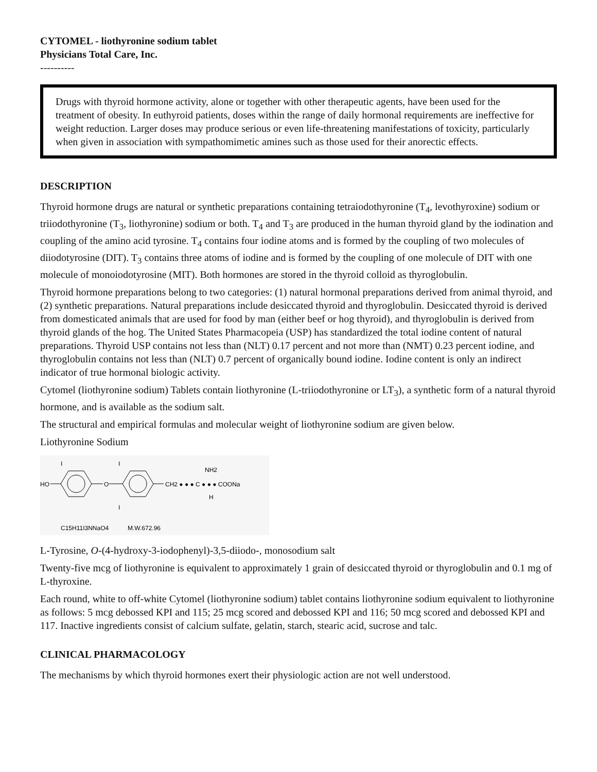CYTOMEL - liothyronine sodium tablet
Physicians Total Care, Inc.
----------
Drugs with thyroid hormone activity, alone or together with other therapeutic agents, have been used for the treatment of obesity. In euthyroid patients, doses within the range of daily hormonal requirements are ineffective for weight reduction. Larger doses may produce serious or even life-threatening manifestations of toxicity, particularly when given in association with sympathomimetic amines such as those used for their anorectic effects.
DESCRIPTION
Thyroid hormone drugs are natural or synthetic preparations containing tetraiodothyronine (T<sub>4</sub>, levothyroxine) sodium or triiodothyronine (T<sub>3</sub>, liothyronine) sodium or both. T<sub>4</sub> and T<sub>3</sub> are produced in the human thyroid gland by the iodination and coupling of the amino acid tyrosine. T<sub>4</sub> contains four iodine atoms and is formed by the coupling of two molecules of diiodotyrosine (DIT). T<sub>3</sub> contains three atoms of iodine and is formed by the coupling of one molecule of DIT with one molecule of monoiodotyrosine (MIT). Both hormones are stored in the thyroid colloid as thyroglobulin.
Thyroid hormone preparations belong to two categories: (1) natural hormonal preparations derived from animal thyroid, and (2) synthetic preparations. Natural preparations include desiccated thyroid and thyroglobulin. Desiccated thyroid is derived from domesticated animals that are used for food by man (either beef or hog thyroid), and thyroglobulin is derived from thyroid glands of the hog. The United States Pharmacopeia (USP) has standardized the total iodine content of natural preparations. Thyroid USP contains not less than (NLT) 0.17 percent and not more than (NMT) 0.23 percent iodine, and thyroglobulin contains not less than (NLT) 0.7 percent of organically bound iodine. Iodine content is only an indirect indicator of true hormonal biologic activity.
Cytomel (liothyronine sodium) Tablets contain liothyronine (L-triiodothyronine or LT<sub>3</sub>), a synthetic form of a natural thyroid hormone, and is available as the sodium salt.
The structural and empirical formulas and molecular weight of liothyronine sodium are given below.
Liothyronine Sodium
HO
O
CH2 ● ● ● C ● ● ● COONa
NH2
H
I
I
I
C15H11I3NNaO4
M.W.672.96
L-Tyrosine, O-(4-hydroxy-3-iodophenyl)-3,5-diiodo-, monosodium salt
Twenty-five mcg of liothyronine is equivalent to approximately 1 grain of desiccated thyroid or thyroglobulin and 0.1 mg of L-thyroxine.
Each round, white to off-white Cytomel (liothyronine sodium) tablet contains liothyronine sodium equivalent to liothyronine as follows: 5 mcg debossed KPI and 115; 25 mcg scored and debossed KPI and 116; 50 mcg scored and debossed KPI and 117. Inactive ingredients consist of calcium sulfate, gelatin, starch, stearic acid, sucrose and talc.
CLINICAL PHARMACOLOGY
The mechanisms by which thyroid hormones exert their physiologic action are not well understood.